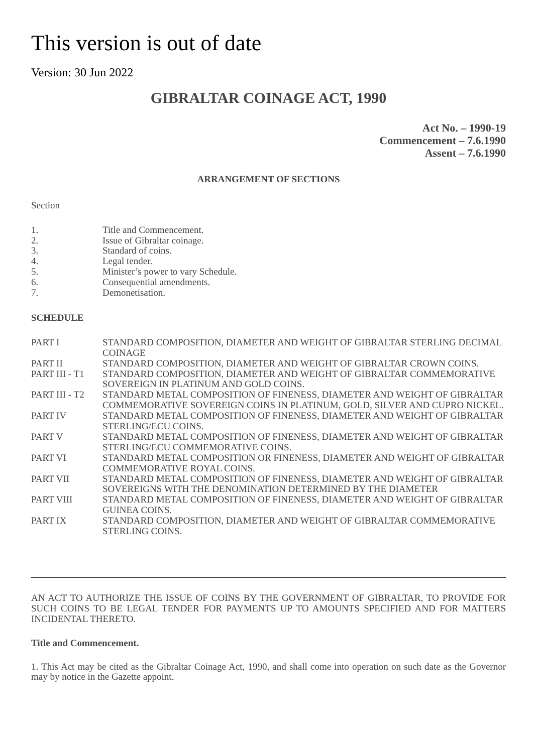This version is out of date
Version: 30 Jun 2022
GIBRALTAR COINAGE ACT, 1990
Act No. – 1990-19
Commencement – 7.6.1990
Assent – 7.6.1990
ARRANGEMENT OF SECTIONS
Section
| 1. | Title and Commencement. |
| 2. | Issue of Gibraltar coinage. |
| 3. | Standard of coins. |
| 4. | Legal tender. |
| 5. | Minister’s power to vary Schedule. |
| 6. | Consequential amendments. |
| 7. | Demonetisation. |
SCHEDULE
| PART I | STANDARD COMPOSITION, DIAMETER AND WEIGHT OF GIBRALTAR STERLING DECIMAL COINAGE |
| PART II | STANDARD COMPOSITION, DIAMETER AND WEIGHT OF GIBRALTAR CROWN COINS. |
| PART III - T1 | STANDARD COMPOSITION, DIAMETER AND WEIGHT OF GIBRALTAR COMMEMORATIVE SOVEREIGN IN PLATINUM AND GOLD COINS. |
| PART III - T2 | STANDARD METAL COMPOSITION OF FINENESS, DIAMETER AND WEIGHT OF GIBRALTAR COMMEMORATIVE SOVEREIGN COINS IN PLATINUM, GOLD, SILVER AND CUPRO NICKEL. |
| PART IV | STANDARD METAL COMPOSITION OF FINENESS, DIAMETER AND WEIGHT OF GIBRALTAR STERLING/ECU COINS. |
| PART V | STANDARD METAL COMPOSITION OF FINENESS, DIAMETER AND WEIGHT OF GIBRALTAR STERLING/ECU COMMEMORATIVE COINS. |
| PART VI | STANDARD METAL COMPOSITION OR FINENESS, DIAMETER AND WEIGHT OF GIBRALTAR COMMEMORATIVE ROYAL COINS. |
| PART VII | STANDARD METAL COMPOSITION OF FINENESS, DIAMETER AND WEIGHT OF GIBRALTAR SOVEREIGNS WITH THE DENOMINATION DETERMINED BY THE DIAMETER |
| PART VIII | STANDARD METAL COMPOSITION OF FINENESS, DIAMETER AND WEIGHT OF GIBRALTAR GUINEA COINS. |
| PART IX | STANDARD COMPOSITION, DIAMETER AND WEIGHT OF GIBRALTAR COMMEMORATIVE STERLING COINS. |
AN ACT TO AUTHORIZE THE ISSUE OF COINS BY THE GOVERNMENT OF GIBRALTAR, TO PROVIDE FOR SUCH COINS TO BE LEGAL TENDER FOR PAYMENTS UP TO AMOUNTS SPECIFIED AND FOR MATTERS INCIDENTAL THERETO.
Title and Commencement.
1. This Act may be cited as the Gibraltar Coinage Act, 1990, and shall come into operation on such date as the Governor may by notice in the Gazette appoint.